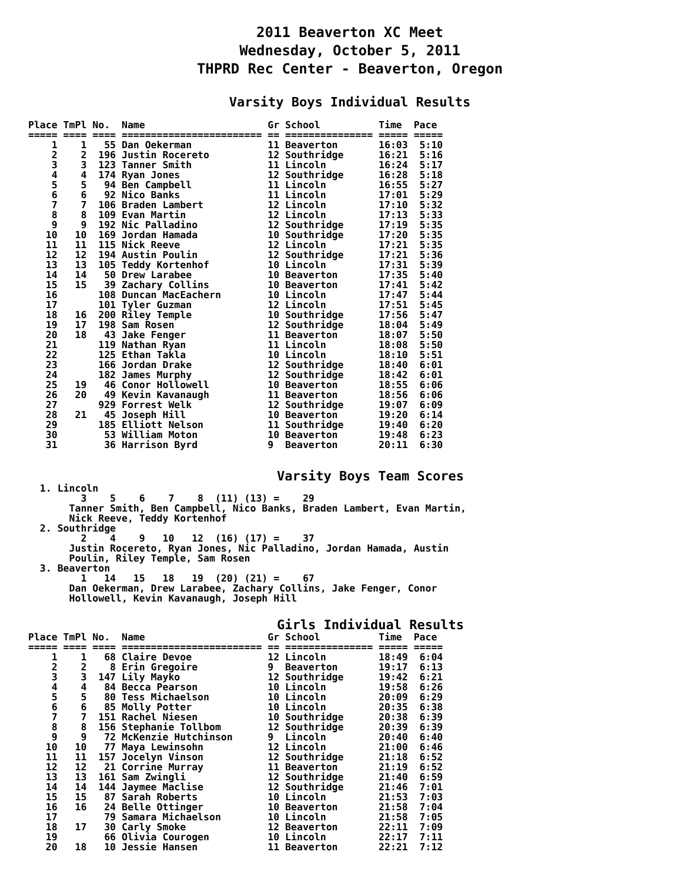2011 Beaverton XC Meet
Wednesday, October 5, 2011
THPRD Rec Center - Beaverton, Oregon
Varsity Boys Individual Results
Place TmPl No.  Name                     Gr School          Time  Pace
===== ==== ==== ======================== == =============== ===== =====
    1    1   55 Dan Oekerman             11 Beaverton       16:03  5:10
    2    2  196 Justin Rocereto          12 Southridge      16:21  5:16
    3    3  123 Tanner Smith             11 Lincoln         16:24  5:17
    4    4  174 Ryan Jones               12 Southridge      16:28  5:18
    5    5   94 Ben Campbell             11 Lincoln         16:55  5:27
    6    6   92 Nico Banks               11 Lincoln         17:01  5:29
    7    7  106 Braden Lambert           12 Lincoln         17:10  5:32
    8    8  109 Evan Martin              12 Lincoln         17:13  5:33
    9    9  192 Nic Palladino            12 Southridge      17:19  5:35
   10   10  169 Jordan Hamada            10 Southridge      17:20  5:35
   11   11  115 Nick Reeve               12 Lincoln         17:21  5:35
   12   12  194 Austin Poulin            12 Southridge      17:21  5:36
   13   13  105 Teddy Kortenhof          10 Lincoln         17:31  5:39
   14   14   50 Drew Larabee             10 Beaverton       17:35  5:40
   15   15   39 Zachary Collins          10 Beaverton       17:41  5:42
   16       108 Duncan MacEachern        10 Lincoln         17:47  5:44
   17       101 Tyler Guzman             12 Lincoln         17:51  5:45
   18   16  200 Riley Temple             10 Southridge      17:56  5:47
   19   17  198 Sam Rosen                12 Southridge      18:04  5:49
   20   18   43 Jake Fenger              11 Beaverton       18:07  5:50
   21       119 Nathan Ryan              11 Lincoln         18:08  5:50
   22       125 Ethan Takla              10 Lincoln         18:10  5:51
   23       166 Jordan Drake             12 Southridge      18:40  6:01
   24       182 James Murphy             12 Southridge      18:42  6:01
   25   19   46 Conor Hollowell          10 Beaverton       18:55  6:06
   26   20   49 Kevin Kavanaugh          11 Beaverton       18:56  6:06
   27       929 Forrest Welk             12 Southridge      19:07  6:09
   28   21   45 Joseph Hill              10 Beaverton       19:20  6:14
   29       185 Elliott Nelson           11 Southridge      19:40  6:20
   30        53 William Moton            10 Beaverton       19:48  6:23
   31        36 Harrison Byrd            9  Beaverton       20:11  6:30
Varsity Boys Team Scores
  1. Lincoln
         3    5    6    7    8  (11) (13) =    29
       Tanner Smith, Ben Campbell, Nico Banks, Braden Lambert, Evan Martin,
       Nick Reeve, Teddy Kortenhof
  2. Southridge
         2    4    9   10   12  (16) (17) =    37
       Justin Rocereto, Ryan Jones, Nic Palladino, Jordan Hamada, Austin
       Poulin, Riley Temple, Sam Rosen
  3. Beaverton
         1   14   15   18   19  (20) (21) =    67
       Dan Oekerman, Drew Larabee, Zachary Collins, Jake Fenger, Conor
       Hollowell, Kevin Kavanaugh, Joseph Hill
Girls Individual Results
Place TmPl No.  Name                     Gr School          Time  Pace
===== ==== ==== ======================== == =============== ===== =====
    1    1   68 Claire Devoe             12 Lincoln         18:49  6:04
    2    2    8 Erin Gregoire            9  Beaverton       19:17  6:13
    3    3  147 Lily Mayko               12 Southridge      19:42  6:21
    4    4   84 Becca Pearson            10 Lincoln         19:58  6:26
    5    5   80 Tess Michaelson          10 Lincoln         20:09  6:29
    6    6   85 Molly Potter             10 Lincoln         20:35  6:38
    7    7  151 Rachel Niesen            10 Southridge      20:38  6:39
    8    8  156 Stephanie Tollbom        12 Southridge      20:39  6:39
    9    9   72 McKenzie Hutchinson      9  Lincoln         20:40  6:40
   10   10   77 Maya Lewinsohn           12 Lincoln         21:00  6:46
   11   11  157 Jocelyn Vinson           12 Southridge      21:18  6:52
   12   12   21 Corrine Murray           11 Beaverton       21:19  6:52
   13   13  161 Sam Zwingli              12 Southridge      21:40  6:59
   14   14  144 Jaymee Maclise           12 Southridge      21:46  7:01
   15   15   87 Sarah Roberts            10 Lincoln         21:53  7:03
   16   16   24 Belle Ottinger           10 Beaverton       21:58  7:04
   17        79 Samara Michaelson        10 Lincoln         21:58  7:05
   18   17   30 Carly Smoke              12 Beaverton       22:11  7:09
   19        66 Olivia Courogen          10 Lincoln         22:17  7:11
   20   18   10 Jessie Hansen            11 Beaverton       22:21  7:12